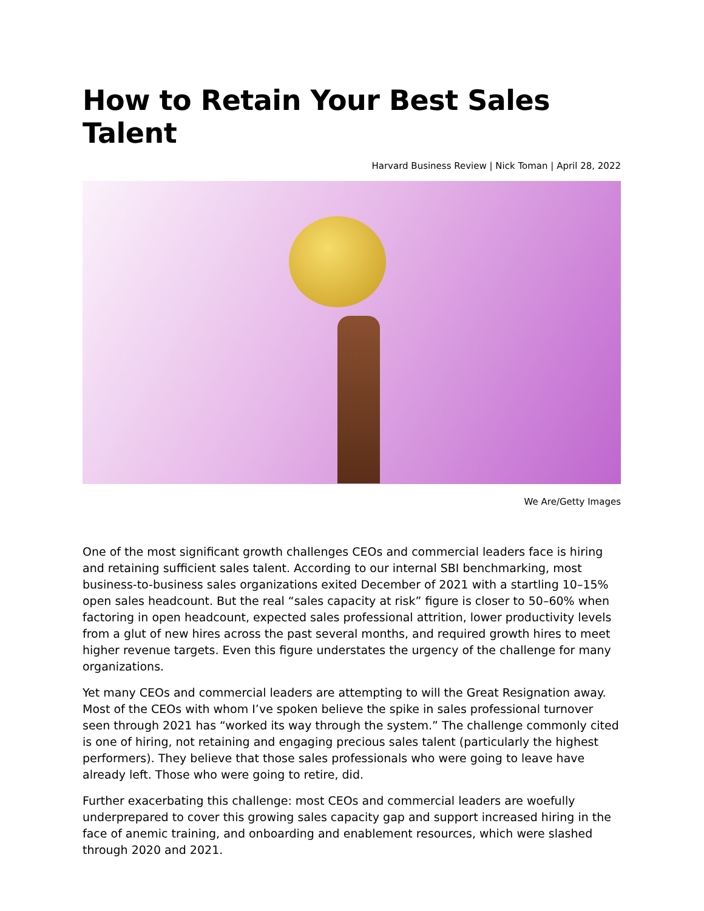How to Retain Your Best Sales Talent
Harvard Business Review | Nick Toman | April 28, 2022
We Are/Getty Images
One of the most significant growth challenges CEOs and commercial leaders face is hiring and retaining sufficient sales talent. According to our internal SBI benchmarking, most business-to-business sales organizations exited December of 2021 with a startling 10–15% open sales headcount. But the real “sales capacity at risk” figure is closer to 50–60% when factoring in open headcount, expected sales professional attrition, lower productivity levels from a glut of new hires across the past several months, and required growth hires to meet higher revenue targets. Even this figure understates the urgency of the challenge for many organizations.
Yet many CEOs and commercial leaders are attempting to will the Great Resignation away. Most of the CEOs with whom I’ve spoken believe the spike in sales professional turnover seen through 2021 has “worked its way through the system.” The challenge commonly cited is one of hiring, not retaining and engaging precious sales talent (particularly the highest performers). They believe that those sales professionals who were going to leave have already left. Those who were going to retire, did.
Further exacerbating this challenge: most CEOs and commercial leaders are woefully underprepared to cover this growing sales capacity gap and support increased hiring in the face of anemic training, and onboarding and enablement resources, which were slashed through 2020 and 2021.